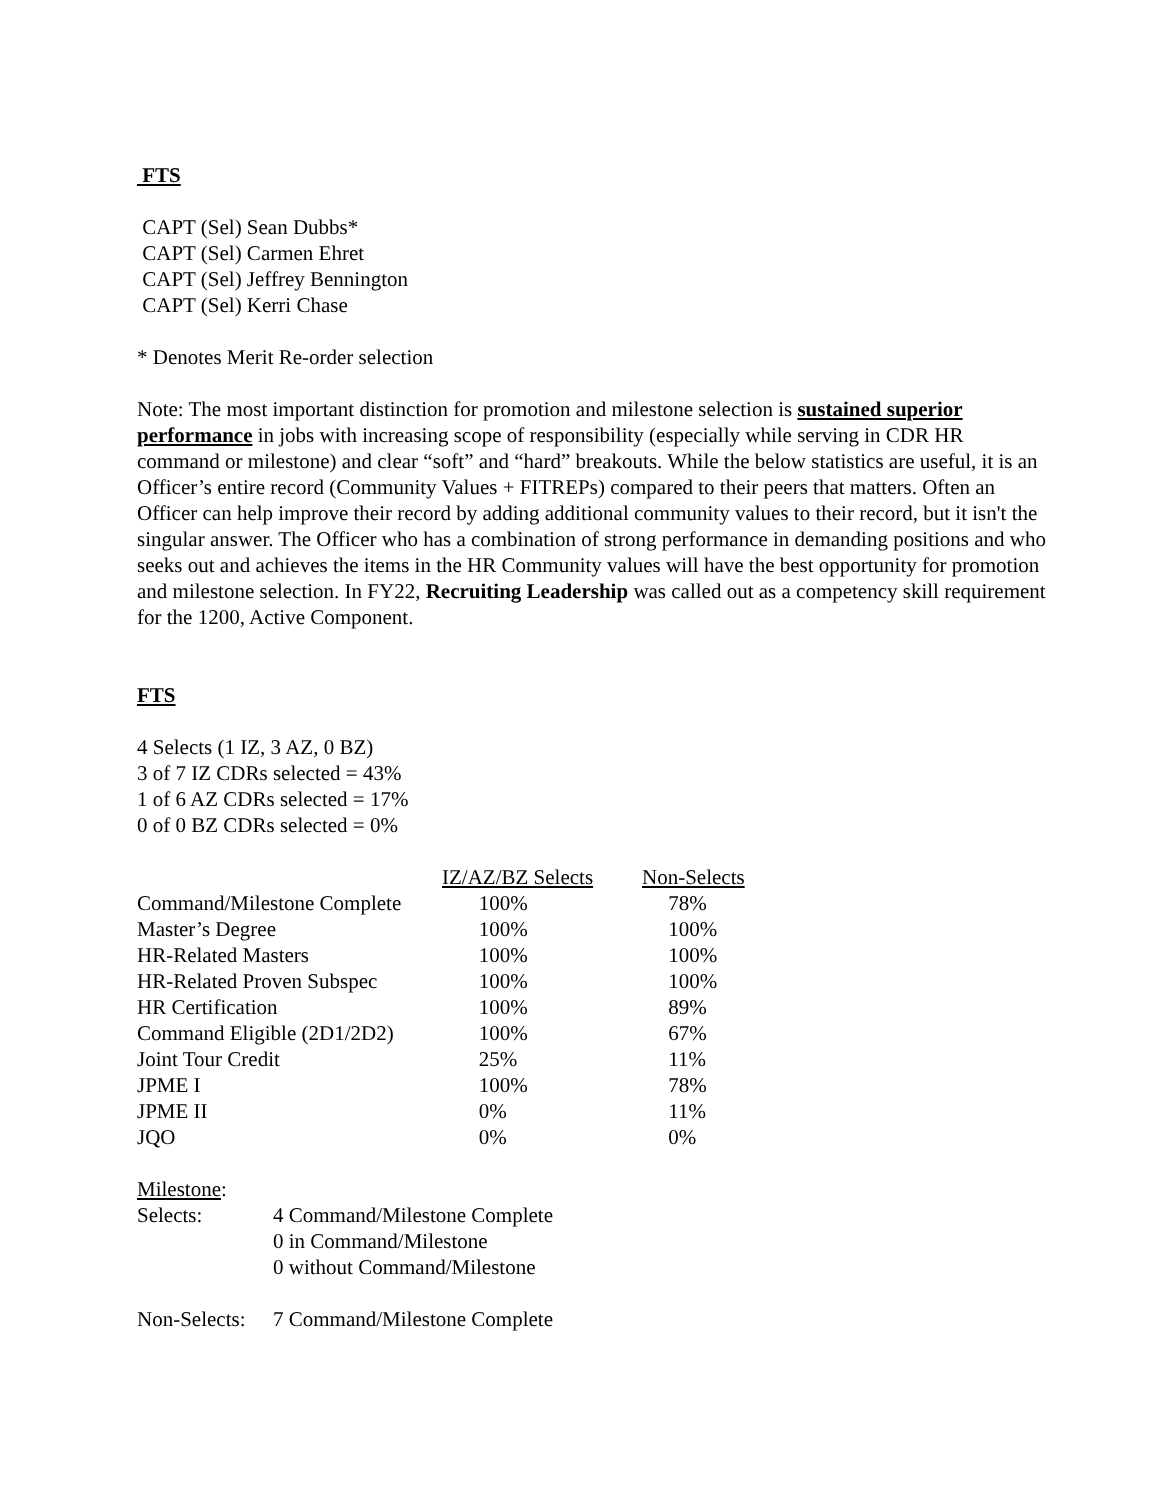FTS
CAPT (Sel) Sean Dubbs*
CAPT (Sel) Carmen Ehret
CAPT (Sel) Jeffrey Bennington
CAPT (Sel) Kerri Chase
* Denotes Merit Re-order selection
Note: The most important distinction for promotion and milestone selection is sustained superior performance in jobs with increasing scope of responsibility (especially while serving in CDR HR command or milestone) and clear “soft” and “hard” breakouts. While the below statistics are useful, it is an Officer’s entire record (Community Values + FITREPs) compared to their peers that matters. Often an Officer can help improve their record by adding additional community values to their record, but it isn't the singular answer. The Officer who has a combination of strong performance in demanding positions and who seeks out and achieves the items in the HR Community values will have the best opportunity for promotion and milestone selection. In FY22, Recruiting Leadership was called out as a competency skill requirement for the 1200, Active Component.
FTS
4 Selects (1 IZ, 3 AZ, 0 BZ)
3 of 7 IZ CDRs selected = 43%
1 of 6 AZ CDRs selected = 17%
0 of 0 BZ CDRs selected = 0%
| | IZ/AZ/BZ Selects | Non-Selects |
| --- | --- | --- |
| Command/Milestone Complete | 100% | 78% |
| Master’s Degree | 100% | 100% |
| HR-Related Masters | 100% | 100% |
| HR-Related Proven Subspec | 100% | 100% |
| HR Certification | 100% | 89% |
| Command Eligible (2D1/2D2) | 100% | 67% |
| Joint Tour Credit | 25% | 11% |
| JPME I | 100% | 78% |
| JPME II | 0% | 11% |
| JQO | 0% | 0% |
Milestone:
| Selects: | 4 Command/Milestone Complete |
| | 0 in Command/Milestone |
| | 0 without Command/Milestone |
| Non-Selects: | 7 Command/Milestone Complete |